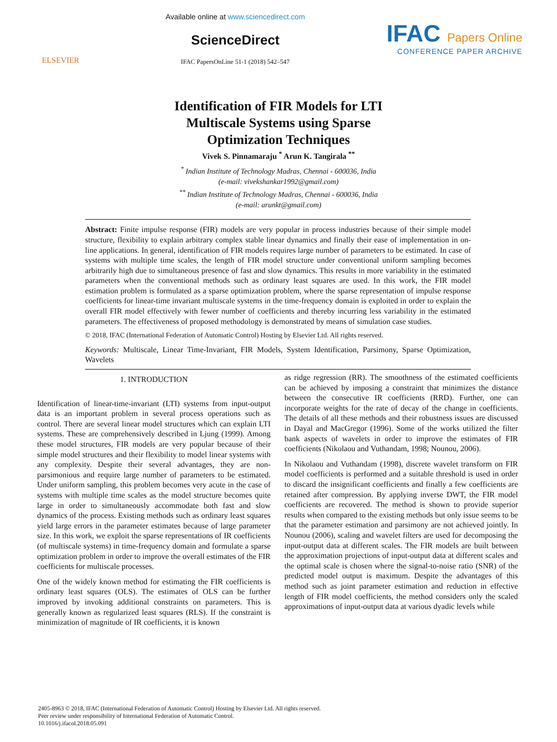ELSEVIER
Available online at www.sciencedirect.com
ScienceDirect
IFAC PapersOnLine 51-1 (2018) 542–547
IFAC Papers Online
CONFERENCE PAPER ARCHIVE
Identification of FIR Models for LTI
Multiscale Systems using Sparse
Optimization Techniques
Vivek S. Pinnamaraju <sup>*</sup> Arun K. Tangirala <sup>**</sup>
<sup>*</sup> Indian Institute of Technology Madras, Chennai - 600036, India
(e-mail: vivekshankar1992@gmail.com)
<sup>**</sup> Indian Institute of Technology Madras, Chennai - 600036, India
(e-mail: arunkt@gmail.com)
Abstract: Finite impulse response (FIR) models are very popular in process industries because of their simple model structure, flexibility to explain arbitrary complex stable linear dynamics and finally their ease of implementation in on-line applications. In general, identification of FIR models requires large number of parameters to be estimated. In case of systems with multiple time scales, the length of FIR model structure under conventional uniform sampling becomes arbitrarily high due to simultaneous presence of fast and slow dynamics. This results in more variability in the estimated parameters when the conventional methods such as ordinary least squares are used. In this work, the FIR model estimation problem is formulated as a sparse optimization problem, where the sparse representation of impulse response coefficients for linear-time invariant multiscale systems in the time-frequency domain is exploited in order to explain the overall FIR model effectively with fewer number of coefficients and thereby incurring less variability in the estimated parameters. The effectiveness of proposed methodology is demonstrated by means of simulation case studies.
© 2018, IFAC (International Federation of Automatic Control) Hosting by Elsevier Ltd. All rights reserved.
Keywords: Multiscale, Linear Time-Invariant, FIR Models, System Identification, Parsimony, Sparse Optimization, Wavelets
1. INTRODUCTION
Identification of linear-time-invariant (LTI) systems from input-output data is an important problem in several process operations such as control. There are several linear model structures which can explain LTI systems. These are comprehensively described in Ljung (1999). Among these model structures, FIR models are very popular because of their simple model structures and their flexibility to model linear systems with any complexity. Despite their several advantages, they are non-parsimonious and require large number of parameters to be estimated. Under uniform sampling, this problem becomes very acute in the case of systems with multiple time scales as the model structure becomes quite large in order to simultaneously accommodate both fast and slow dynamics of the process. Existing methods such as ordinary least squares yield large errors in the parameter estimates because of large parameter size. In this work, we exploit the sparse representations of IR coefficients (of multiscale systems) in time-frequency domain and formulate a sparse optimization problem in order to improve the overall estimates of the FIR coefficients for multiscale processes.
One of the widely known method for estimating the FIR coefficients is ordinary least squares (OLS). The estimates of OLS can be further improved by invoking additional constraints on parameters. This is generally known as regularized least squares (RLS). If the constraint is minimization of magnitude of IR coefficients, it is known
as ridge regression (RR). The smoothness of the estimated coefficients can be achieved by imposing a constraint that minimizes the distance between the consecutive IR coefficients (RRD). Further, one can incorporate weights for the rate of decay of the change in coefficients. The details of all these methods and their robustness issues are discussed in Dayal and MacGregor (1996). Some of the works utilized the filter bank aspects of wavelets in order to improve the estimates of FIR coefficients (Nikolaou and Vuthandam, 1998; Nounou, 2006).
In Nikolaou and Vuthandam (1998), discrete wavelet transform on FIR model coefficients is performed and a suitable threshold is used in order to discard the insignificant coefficients and finally a few coefficients are retained after compression. By applying inverse DWT, the FIR model coefficients are recovered. The method is shown to provide superior results when compared to the existing methods but only issue seems to be that the parameter estimation and parsimony are not achieved jointly. In Nounou (2006), scaling and wavelet filters are used for decomposing the input-output data at different scales. The FIR models are built between the approximation projections of input-output data at different scales and the optimal scale is chosen where the signal-to-noise ratio (SNR) of the predicted model output is maximum. Despite the advantages of this method such as joint parameter estimation and reduction in effective length of FIR model coefficients, the method considers only the scaled approximations of input-output data at various dyadic levels while
2405-8963 © 2018, IFAC (International Federation of Automatic Control) Hosting by Elsevier Ltd. All rights reserved.
Peer review under responsibility of International Federation of Automatic Control.
10.1016/j.ifacol.2018.05.091